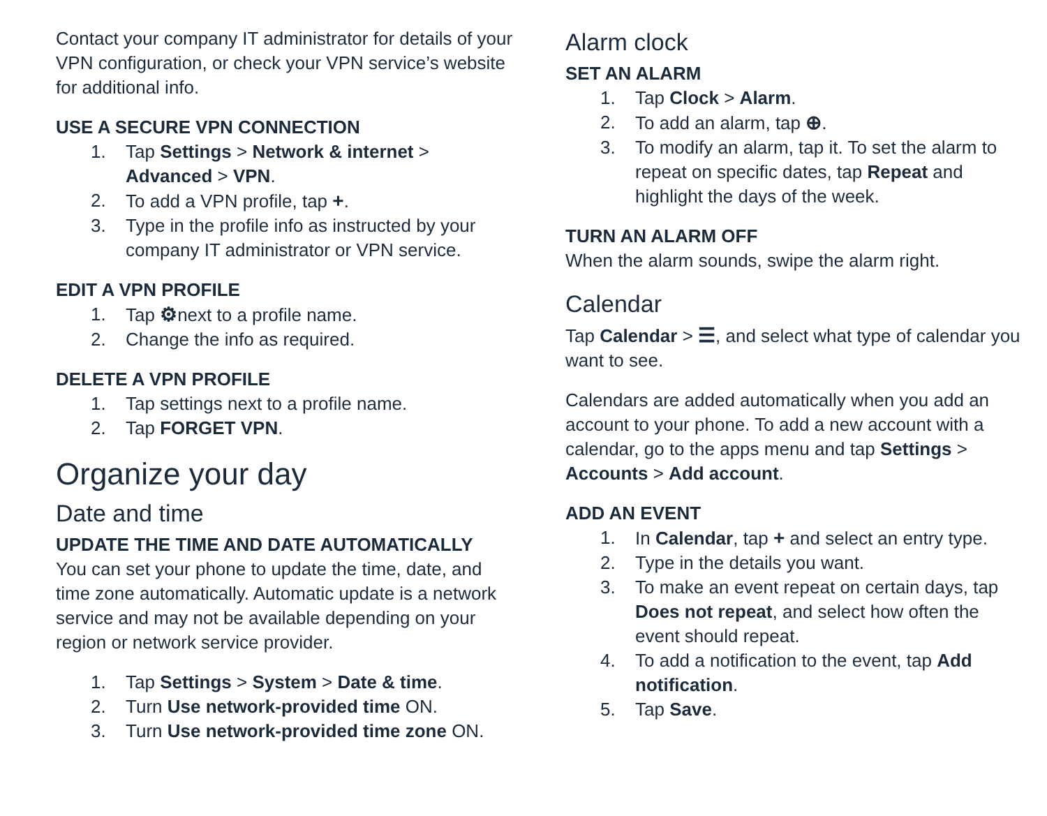Contact your company IT administrator for details of your VPN configuration, or check your VPN service’s website for additional info.
USE A SECURE VPN CONNECTION
1. Tap Settings > Network & internet > Advanced > VPN.
2. To add a VPN profile, tap +.
3. Type in the profile info as instructed by your company IT administrator or VPN service.
EDIT A VPN PROFILE
1. Tap ⚙next to a profile name.
2. Change the info as required.
DELETE A VPN PROFILE
1. Tap settings next to a profile name.
2. Tap FORGET VPN.
Organize your day
Date and time
UPDATE THE TIME AND DATE AUTOMATICALLY
You can set your phone to update the time, date, and time zone automatically. Automatic update is a network service and may not be available depending on your region or network service provider.
1. Tap Settings > System > Date & time.
2. Turn Use network-provided time ON.
3. Turn Use network-provided time zone ON.
Alarm clock
SET AN ALARM
1. Tap Clock > Alarm.
2. To add an alarm, tap ⊕.
3. To modify an alarm, tap it. To set the alarm to repeat on specific dates, tap Repeat and highlight the days of the week.
TURN AN ALARM OFF
When the alarm sounds, swipe the alarm right.
Calendar
Tap Calendar > ☰, and select what type of calendar you want to see.
Calendars are added automatically when you add an account to your phone. To add a new account with a calendar, go to the apps menu and tap Settings > Accounts > Add account.
ADD AN EVENT
1. In Calendar, tap + and select an entry type.
2. Type in the details you want.
3. To make an event repeat on certain days, tap Does not repeat, and select how often the event should repeat.
4. To add a notification to the event, tap Add notification.
5. Tap Save.